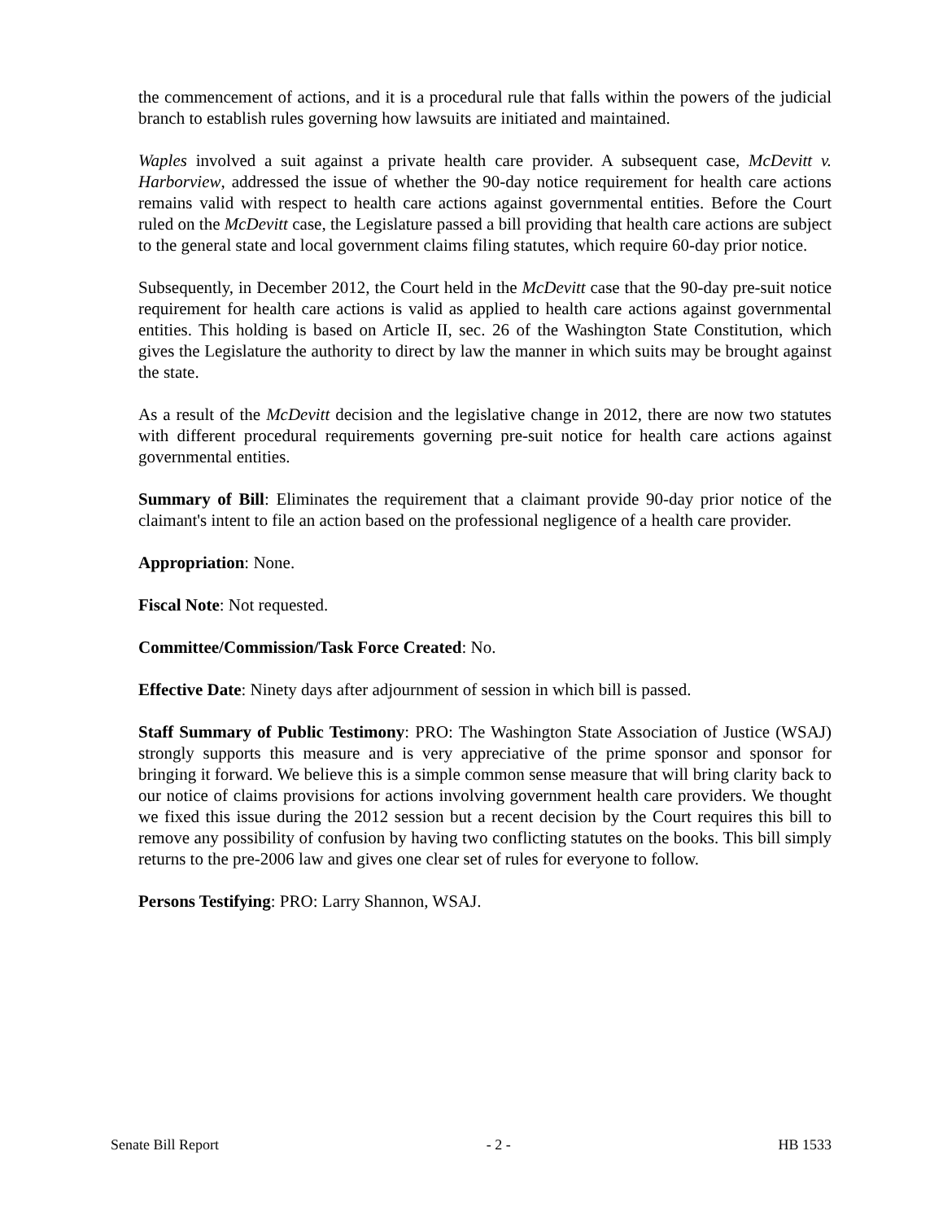the commencement of actions, and it is a procedural rule that falls within the powers of the judicial branch to establish rules governing how lawsuits are initiated and maintained.
Waples involved a suit against a private health care provider. A subsequent case, McDevitt v. Harborview, addressed the issue of whether the 90-day notice requirement for health care actions remains valid with respect to health care actions against governmental entities. Before the Court ruled on the McDevitt case, the Legislature passed a bill providing that health care actions are subject to the general state and local government claims filing statutes, which require 60-day prior notice.
Subsequently, in December 2012, the Court held in the McDevitt case that the 90-day pre-suit notice requirement for health care actions is valid as applied to health care actions against governmental entities. This holding is based on Article II, sec. 26 of the Washington State Constitution, which gives the Legislature the authority to direct by law the manner in which suits may be brought against the state.
As a result of the McDevitt decision and the legislative change in 2012, there are now two statutes with different procedural requirements governing pre-suit notice for health care actions against governmental entities.
Summary of Bill: Eliminates the requirement that a claimant provide 90-day prior notice of the claimant's intent to file an action based on the professional negligence of a health care provider.
Appropriation: None.
Fiscal Note: Not requested.
Committee/Commission/Task Force Created: No.
Effective Date: Ninety days after adjournment of session in which bill is passed.
Staff Summary of Public Testimony: PRO: The Washington State Association of Justice (WSAJ) strongly supports this measure and is very appreciative of the prime sponsor and sponsor for bringing it forward. We believe this is a simple common sense measure that will bring clarity back to our notice of claims provisions for actions involving government health care providers. We thought we fixed this issue during the 2012 session but a recent decision by the Court requires this bill to remove any possibility of confusion by having two conflicting statutes on the books. This bill simply returns to the pre-2006 law and gives one clear set of rules for everyone to follow.
Persons Testifying: PRO: Larry Shannon, WSAJ.
Senate Bill Report - 2 - HB 1533